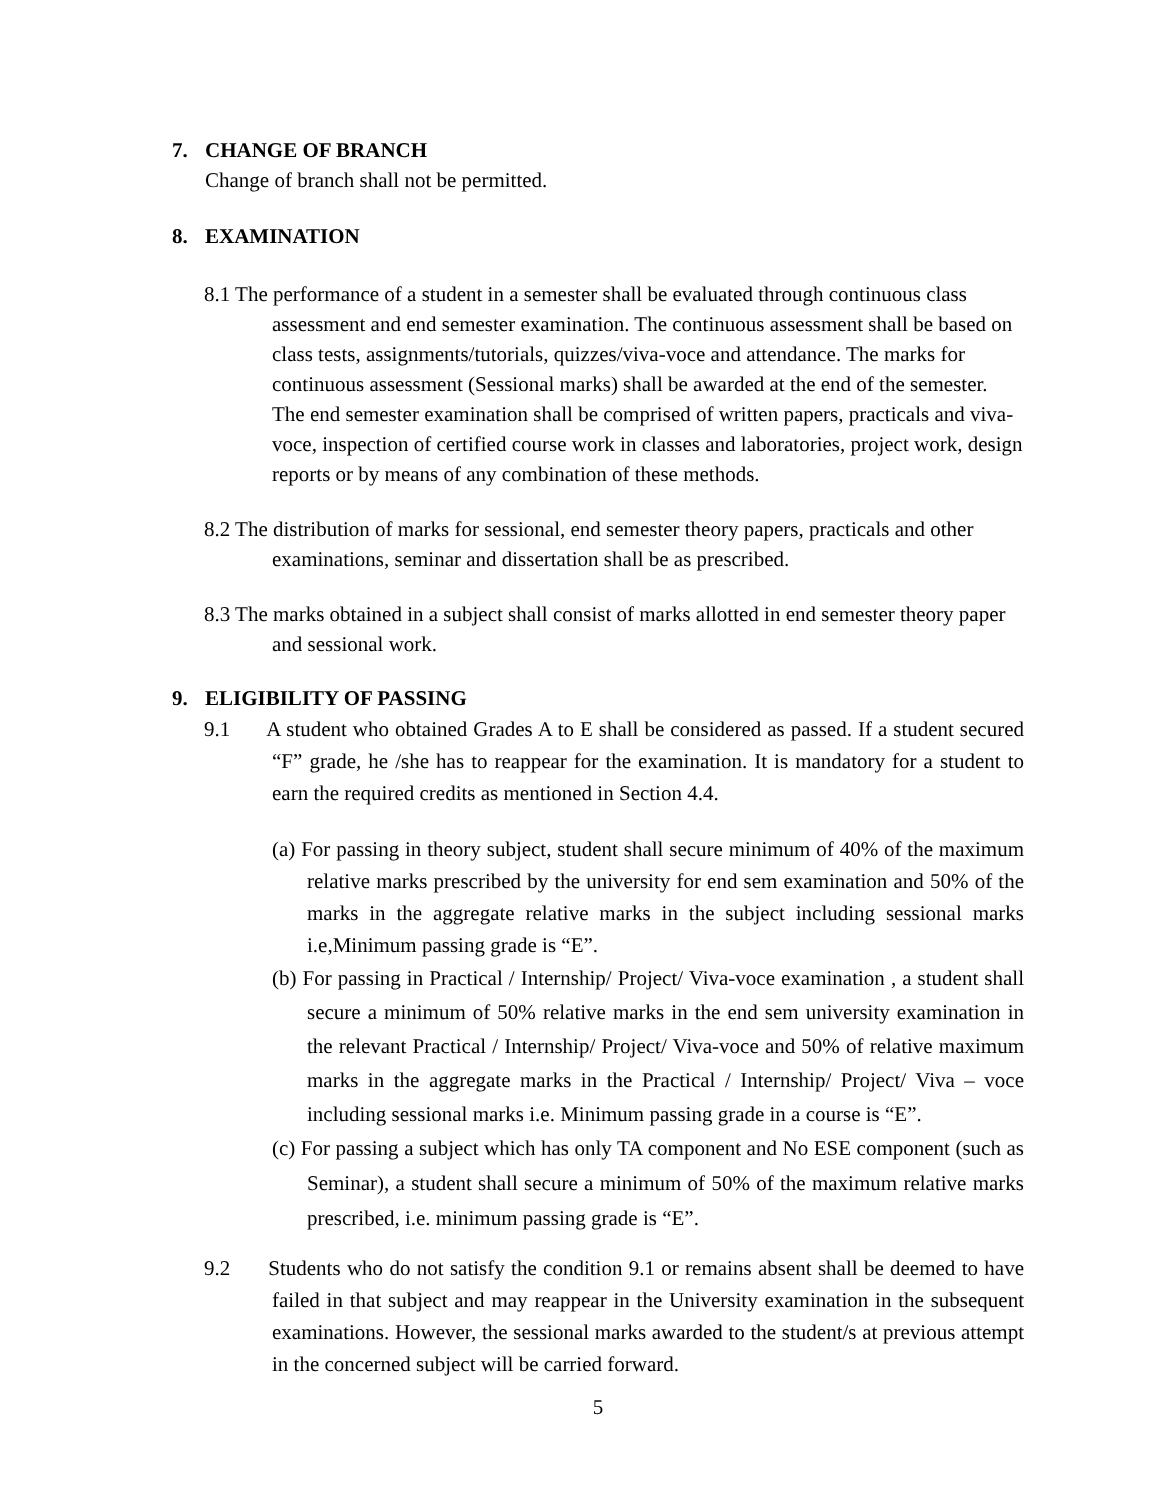7. CHANGE OF BRANCH
Change of branch shall not be permitted.
8. EXAMINATION
8.1 The performance of a student in a semester shall be evaluated through continuous class assessment and end semester examination. The continuous assessment shall be based on class tests, assignments/tutorials, quizzes/viva-voce and attendance. The marks for continuous assessment (Sessional marks) shall be awarded at the end of the semester. The end semester examination shall be comprised of written papers, practicals and viva-voce, inspection of certified course work in classes and laboratories, project work, design reports or by means of any combination of these methods.
8.2 The distribution of marks for sessional, end semester theory papers, practicals and other examinations, seminar and dissertation shall be as prescribed.
8.3 The marks obtained in a subject shall consist of marks allotted in end semester theory paper and sessional work.
9. ELIGIBILITY OF PASSING
9.1 A student who obtained Grades A to E shall be considered as passed. If a student secured “F” grade, he /she has to reappear for the examination. It is mandatory for a student to earn the required credits as mentioned in Section 4.4.
(a) For passing in theory subject, student shall secure minimum of 40% of the maximum relative marks prescribed by the university for end sem examination and 50% of the marks in the aggregate relative marks in the subject including sessional marks i.e,Minimum passing grade is “E”.
(b) For passing in Practical / Internship/ Project/ Viva-voce examination , a student shall secure a minimum of 50% relative marks in the end sem university examination in the relevant Practical / Internship/ Project/ Viva-voce and 50% of relative maximum marks in the aggregate marks in the Practical / Internship/ Project/ Viva – voce including sessional marks i.e. Minimum passing grade in a course is “E”.
(c) For passing a subject which has only TA component and No ESE component (such as Seminar), a student shall secure a minimum of 50% of the maximum relative marks prescribed, i.e. minimum passing grade is “E”.
9.2 Students who do not satisfy the condition 9.1 or remains absent shall be deemed to have failed in that subject and may reappear in the University examination in the subsequent examinations. However, the sessional marks awarded to the student/s at previous attempt in the concerned subject will be carried forward.
5